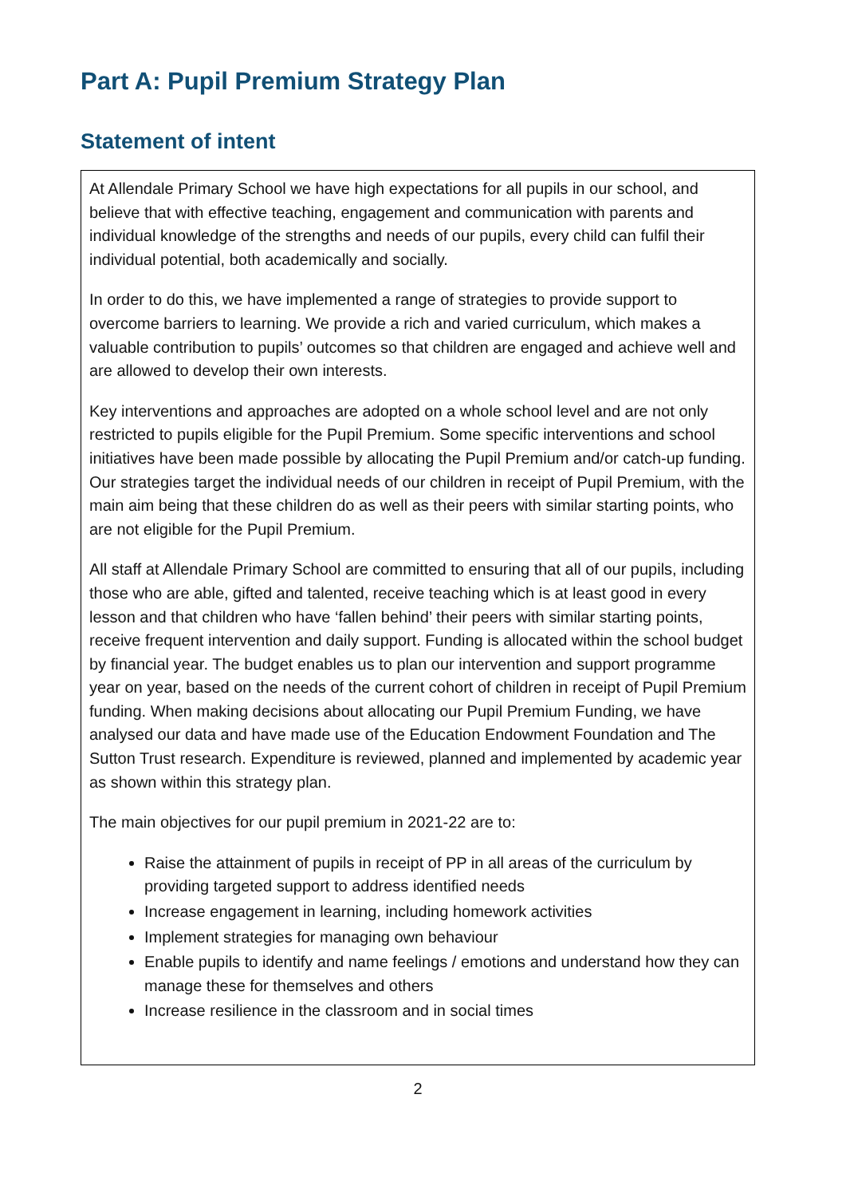Part A: Pupil Premium Strategy Plan
Statement of intent
At Allendale Primary School we have high expectations for all pupils in our school, and believe that with effective teaching, engagement and communication with parents and individual knowledge of the strengths and needs of our pupils, every child can fulfil their individual potential, both academically and socially.
In order to do this, we have implemented a range of strategies to provide support to overcome barriers to learning. We provide a rich and varied curriculum, which makes a valuable contribution to pupils’ outcomes so that children are engaged and achieve well and are allowed to develop their own interests.
Key interventions and approaches are adopted on a whole school level and are not only restricted to pupils eligible for the Pupil Premium. Some specific interventions and school initiatives have been made possible by allocating the Pupil Premium and/or catch-up funding. Our strategies target the individual needs of our children in receipt of Pupil Premium, with the main aim being that these children do as well as their peers with similar starting points, who are not eligible for the Pupil Premium.
All staff at Allendale Primary School are committed to ensuring that all of our pupils, including those who are able, gifted and talented, receive teaching which is at least good in every lesson and that children who have ‘fallen behind’ their peers with similar starting points, receive frequent intervention and daily support. Funding is allocated within the school budget by financial year. The budget enables us to plan our intervention and support programme year on year, based on the needs of the current cohort of children in receipt of Pupil Premium funding. When making decisions about allocating our Pupil Premium Funding, we have analysed our data and have made use of the Education Endowment Foundation and The Sutton Trust research. Expenditure is reviewed, planned and implemented by academic year as shown within this strategy plan.
The main objectives for our pupil premium in 2021-22 are to:
Raise the attainment of pupils in receipt of PP in all areas of the curriculum by providing targeted support to address identified needs
Increase engagement in learning, including homework activities
Implement strategies for managing own behaviour
Enable pupils to identify and name feelings / emotions and understand how they can manage these for themselves and others
Increase resilience in the classroom and in social times
2